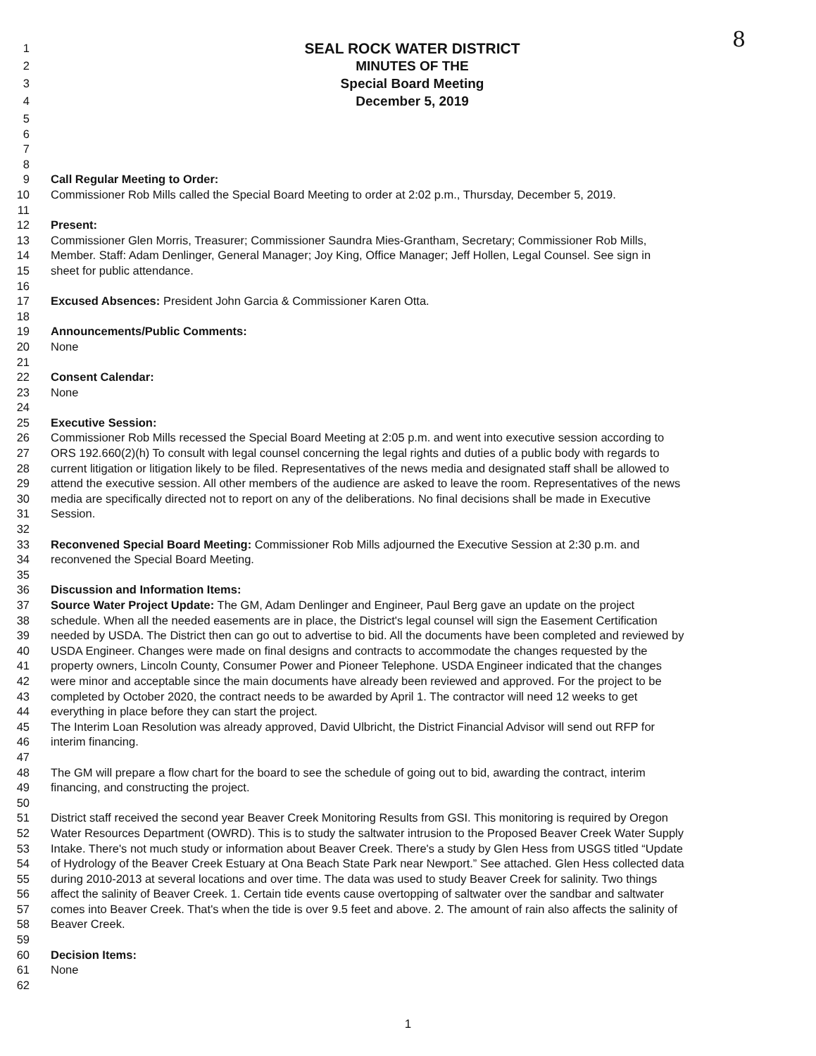8
1 SEAL ROCK WATER DISTRICT
2 MINUTES OF THE
3 Special Board Meeting
4 December 5, 2019
5
6
7
8
9 Call Regular Meeting to Order:
10 Commissioner Rob Mills called the Special Board Meeting to order at 2:02 p.m., Thursday, December 5, 2019.
11
12 Present:
13 Commissioner Glen Morris, Treasurer; Commissioner Saundra Mies-Grantham, Secretary; Commissioner Rob Mills,
14 Member. Staff: Adam Denlinger, General Manager; Joy King, Office Manager; Jeff Hollen, Legal Counsel. See sign in
15 sheet for public attendance.
16
17 Excused Absences: President John Garcia & Commissioner Karen Otta.
18
19 Announcements/Public Comments:
20 None
21
22 Consent Calendar:
23 None
24
25 Executive Session:
26 Commissioner Rob Mills recessed the Special Board Meeting at 2:05 p.m. and went into executive session according to
27 ORS 192.660(2)(h) To consult with legal counsel concerning the legal rights and duties of a public body with regards to
28 current litigation or litigation likely to be filed. Representatives of the news media and designated staff shall be allowed to
29 attend the executive session. All other members of the audience are asked to leave the room. Representatives of the news
30 media are specifically directed not to report on any of the deliberations. No final decisions shall be made in Executive
31 Session.
32
33 Reconvened Special Board Meeting: Commissioner Rob Mills adjourned the Executive Session at 2:30 p.m. and
34 reconvened the Special Board Meeting.
35
36 Discussion and Information Items:
37 Source Water Project Update: The GM, Adam Denlinger and Engineer, Paul Berg gave an update on the project
38 schedule. When all the needed easements are in place, the District's legal counsel will sign the Easement Certification
39 needed by USDA. The District then can go out to advertise to bid. All the documents have been completed and reviewed by
40 USDA Engineer. Changes were made on final designs and contracts to accommodate the changes requested by the
41 property owners, Lincoln County, Consumer Power and Pioneer Telephone. USDA Engineer indicated that the changes
42 were minor and acceptable since the main documents have already been reviewed and approved. For the project to be
43 completed by October 2020, the contract needs to be awarded by April 1. The contractor will need 12 weeks to get
44 everything in place before they can start the project.
45 The Interim Loan Resolution was already approved, David Ulbricht, the District Financial Advisor will send out RFP for
46 interim financing.
47
48 The GM will prepare a flow chart for the board to see the schedule of going out to bid, awarding the contract, interim
49 financing, and constructing the project.
50
51 District staff received the second year Beaver Creek Monitoring Results from GSI. This monitoring is required by Oregon
52 Water Resources Department (OWRD). This is to study the saltwater intrusion to the Proposed Beaver Creek Water Supply
53 Intake. There's not much study or information about Beaver Creek. There's a study by Glen Hess from USGS titled “Update
54 of Hydrology of the Beaver Creek Estuary at Ona Beach State Park near Newport.” See attached. Glen Hess collected data
55 during 2010-2013 at several locations and over time. The data was used to study Beaver Creek for salinity. Two things
56 affect the salinity of Beaver Creek. 1. Certain tide events cause overtopping of saltwater over the sandbar and saltwater
57 comes into Beaver Creek. That's when the tide is over 9.5 feet and above. 2. The amount of rain also affects the salinity of
58 Beaver Creek.
59
60 Decision Items:
61 None
62
1